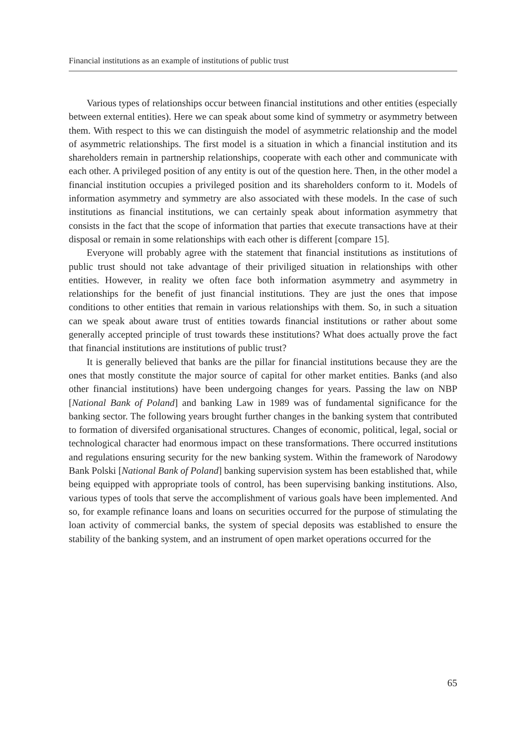Financial institutions as an example of institutions of public trust
Various types of relationships occur between financial institutions and other entities (especially between external entities). Here we can speak about some kind of symmetry or asymmetry between them. With respect to this we can distinguish the model of asymmetric relationship and the model of asymmetric relationships. The first model is a situation in which a financial institution and its shareholders remain in partnership relationships, cooperate with each other and communicate with each other. A privileged position of any entity is out of the question here. Then, in the other model a financial institution occupies a privileged position and its shareholders conform to it. Models of information asymmetry and symmetry are also associated with these models. In the case of such institutions as financial institutions, we can certainly speak about information asymmetry that consists in the fact that the scope of information that parties that execute transactions have at their disposal or remain in some relationships with each other is different [compare 15].
Everyone will probably agree with the statement that financial institutions as institutions of public trust should not take advantage of their priviliged situation in relationships with other entities. However, in reality we often face both information asymmetry and asymmetry in relationships for the benefit of just financial institutions. They are just the ones that impose conditions to other entities that remain in various relationships with them. So, in such a situation can we speak about aware trust of entities towards financial institutions or rather about some generally accepted principle of trust towards these institutions? What does actually prove the fact that financial institutions are institutions of public trust?
It is generally believed that banks are the pillar for financial institutions because they are the ones that mostly constitute the major source of capital for other market entities. Banks (and also other financial institutions) have been undergoing changes for years. Passing the law on NBP [National Bank of Poland] and banking Law in 1989 was of fundamental significance for the banking sector. The following years brought further changes in the banking system that contributed to formation of diversifed organisational structures. Changes of economic, political, legal, social or technological character had enormous impact on these transformations. There occurred institutions and regulations ensuring security for the new banking system. Within the framework of Narodowy Bank Polski [National Bank of Poland] banking supervision system has been established that, while being equipped with appropriate tools of control, has been supervising banking institutions. Also, various types of tools that serve the accomplishment of various goals have been implemented. And so, for example refinance loans and loans on securities occurred for the purpose of stimulating the loan activity of commercial banks, the system of special deposits was established to ensure the stability of the banking system, and an instrument of open market operations occurred for the
65